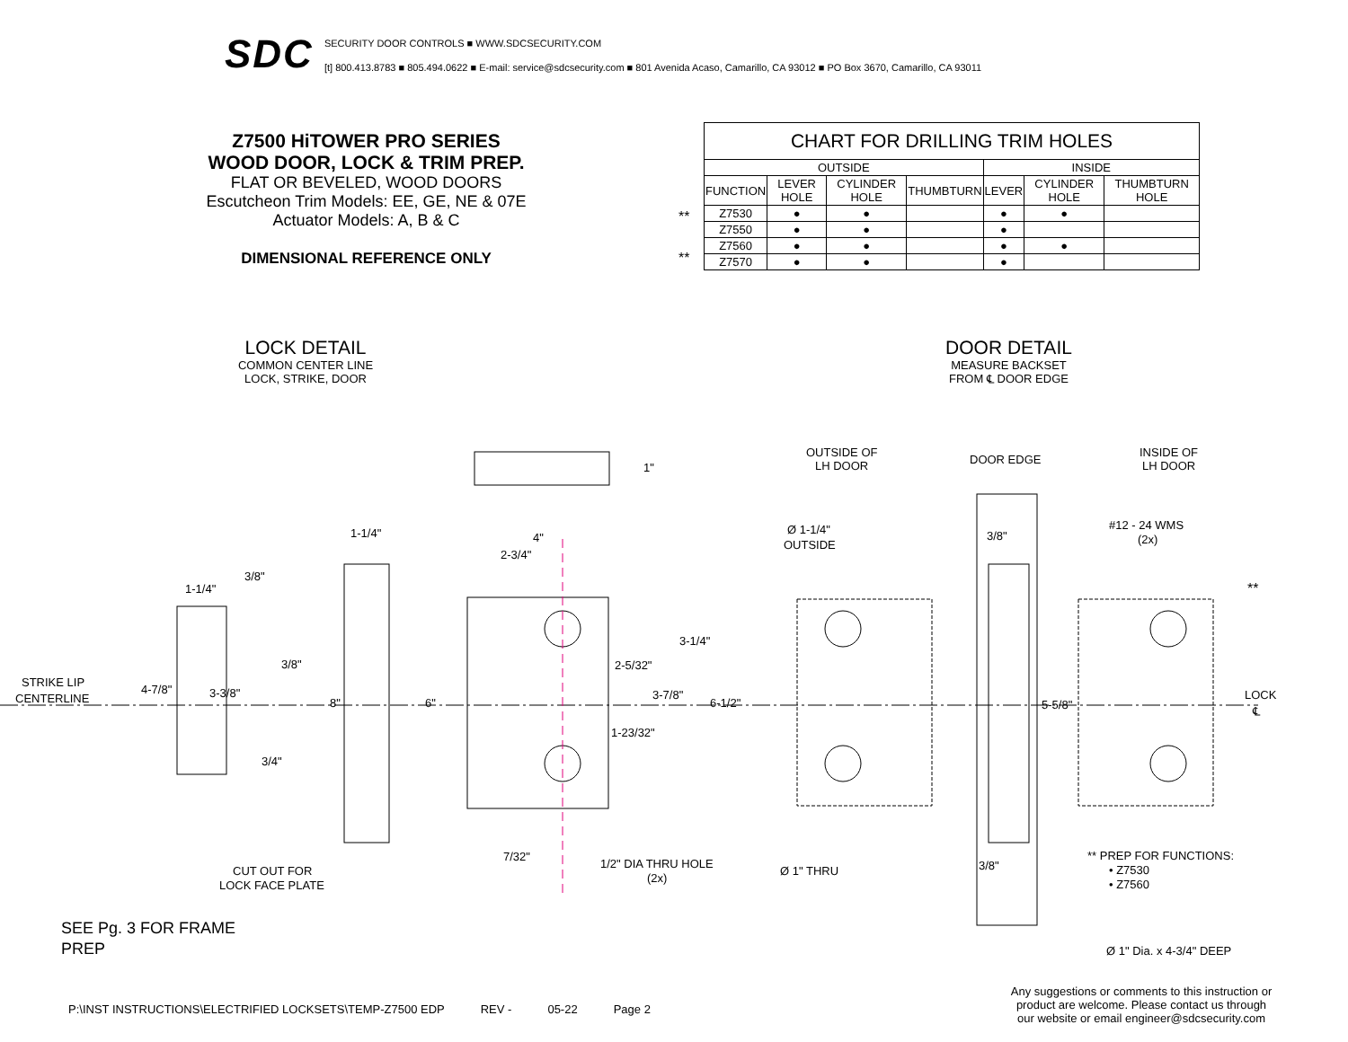SDC
SECURITY DOOR CONTROLS ■ WWW.SDCSECURITY.COM
[t] 800.413.8783 ■ 805.494.0622 ■ E-mail: service@sdcsecurity.com ■ 801 Avenida Acaso, Camarillo, CA 93012 ■ PO Box 3670, Camarillo, CA 93011
Z7500 HiTOWER PRO SERIES
WOOD DOOR, LOCK & TRIM PREP.
FLAT OR BEVELED, WOOD DOORS
Escutcheon Trim Models: EE, GE, NE & 07E
Actuator Models: A, B & C
DIMENSIONAL REFERENCE ONLY
**
**
| CHART FOR DRILLING TRIM HOLES | | | | | | |
| --- | --- | --- | --- | --- | --- | --- |
| OUTSIDE | | | | INSIDE | | |
| FUNCTION | LEVER HOLE | CYLINDER HOLE | THUMBTURN | LEVER | CYLINDER HOLE | THUMBTURN HOLE |
| Z7530 | ● | ● | | ● | ● | |
| Z7550 | ● | ● | | ● | | |
| Z7560 | ● | ● | | ● | ● | |
| Z7570 | ● | ● | | ● | | |
LOCK DETAIL
COMMON CENTER LINE
LOCK, STRIKE, DOOR
DOOR DETAIL
MEASURE BACKSET
FROM ℄ DOOR EDGE
1"
1-1/4"
4"
2-3/4"
1-1/4"
3/8"
3/8"
STRIKE LIP
CENTERLINE
4-7/8"
3-3/8"
8"
6"
3/4"
3-1/4"
2-5/32"
3-7/8"
6-1/2"
1-23/32"
7/32"
1/2" DIA THRU HOLE
(2x)
CUT OUT FOR
LOCK FACE PLATE
OUTSIDE OF
LH DOOR
DOOR EDGE
INSIDE OF
LH DOOR
Ø 1-1/4"
OUTSIDE
3/8"
#12 - 24 WMS
(2x)
**
5-5/8"
LOCK
℄
Ø 1" THRU
3/8"
** PREP FOR FUNCTIONS:
• Z7530
• Z7560
Ø 1" Dia. x 4-3/4" DEEP
SEE Pg. 3 FOR FRAME
PREP
P:\INST INSTRUCTIONS\ELECTRIFIED LOCKSETS\TEMP-Z7500 EDP REV - 05-22 Page 2
Any suggestions or comments to this instruction or product are welcome. Please contact us through our website or email engineer@sdcsecurity.com